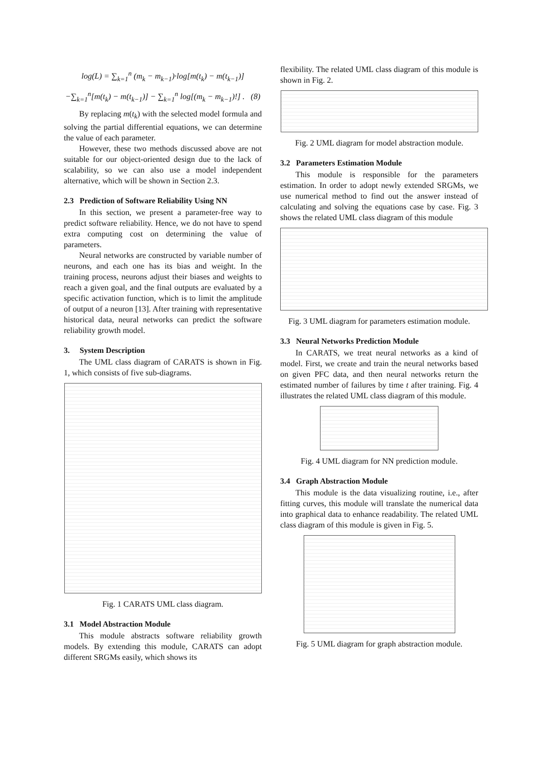log(L) = ∑<sub>k=1</sub><sup>n</sup> (m<sub>k</sub> − m<sub>k−1</sub>)·log[m(t<sub>k</sub>) − m(t<sub>k−1</sub>)]
−∑<sub>k=1</sub><sup>n</sup>[m(t<sub>k</sub>) − m(t<sub>k−1</sub>)] − ∑<sub>k=1</sub><sup>n</sup> log[(m<sub>k</sub> − m<sub>k−1</sub>)!] . (8)
By replacing m(t<sub>k</sub>) with the selected model formula and solving the partial differential equations, we can determine the value of each parameter.
However, these two methods discussed above are not suitable for our object-oriented design due to the lack of scalability, so we can also use a model independent alternative, which will be shown in Section 2.3.
2.3 Prediction of Software Reliability Using NN
In this section, we present a parameter-free way to predict software reliability. Hence, we do not have to spend extra computing cost on determining the value of parameters.
Neural networks are constructed by variable number of neurons, and each one has its bias and weight. In the training process, neurons adjust their biases and weights to reach a given goal, and the final outputs are evaluated by a specific activation function, which is to limit the amplitude of output of a neuron [13]. After training with representative historical data, neural networks can predict the software reliability growth model.
3. System Description
The UML class diagram of CARATS is shown in Fig. 1, which consists of five sub-diagrams.
Fig. 1 CARATS UML class diagram.
3.1 Model Abstraction Module
This module abstracts software reliability growth models. By extending this module, CARATS can adopt different SRGMs easily, which shows its
flexibility. The related UML class diagram of this module is shown in Fig. 2.
Fig. 2 UML diagram for model abstraction module.
3.2 Parameters Estimation Module
This module is responsible for the parameters estimation. In order to adopt newly extended SRGMs, we use numerical method to find out the answer instead of calculating and solving the equations case by case. Fig. 3 shows the related UML class diagram of this module
Fig. 3 UML diagram for parameters estimation module.
3.3 Neural Networks Prediction Module
In CARATS, we treat neural networks as a kind of model. First, we create and train the neural networks based on given PFC data, and then neural networks return the estimated number of failures by time t after training. Fig. 4 illustrates the related UML class diagram of this module.
Fig. 4 UML diagram for NN prediction module.
3.4 Graph Abstraction Module
This module is the data visualizing routine, i.e., after fitting curves, this module will translate the numerical data into graphical data to enhance readability. The related UML class diagram of this module is given in Fig. 5.
Fig. 5 UML diagram for graph abstraction module.